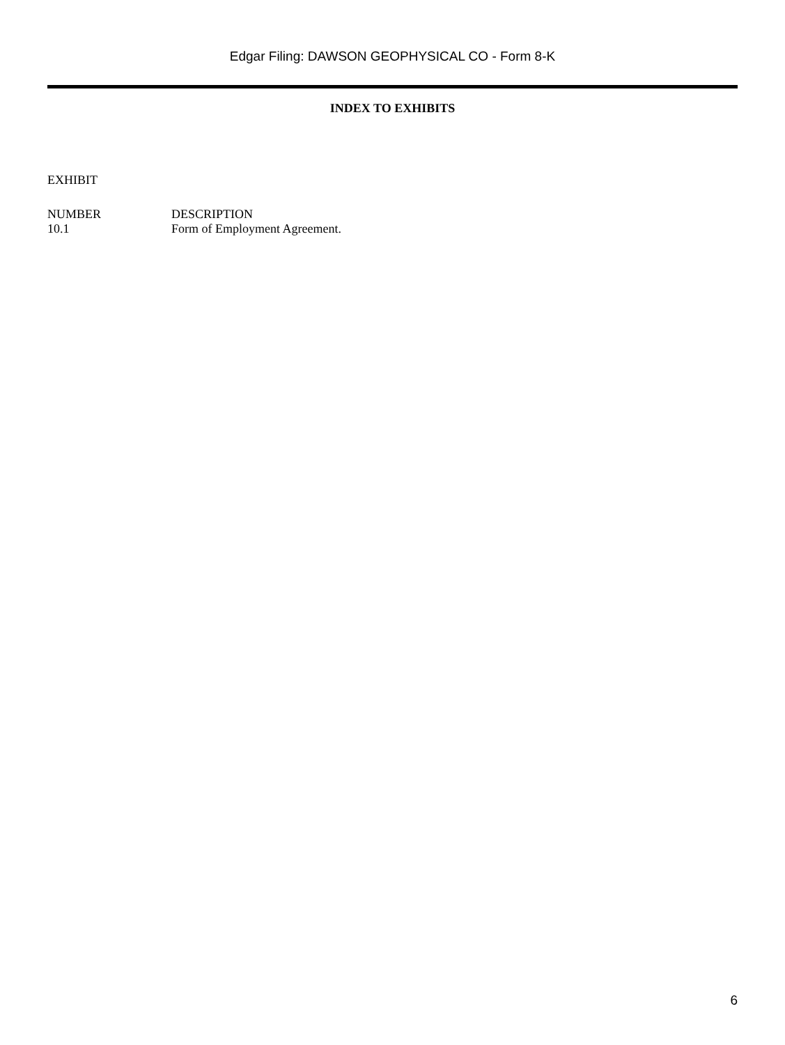Edgar Filing: DAWSON GEOPHYSICAL CO - Form 8-K
INDEX TO EXHIBITS
EXHIBIT
| NUMBER | DESCRIPTION |
| --- | --- |
| 10.1 | Form of Employment Agreement. |
6